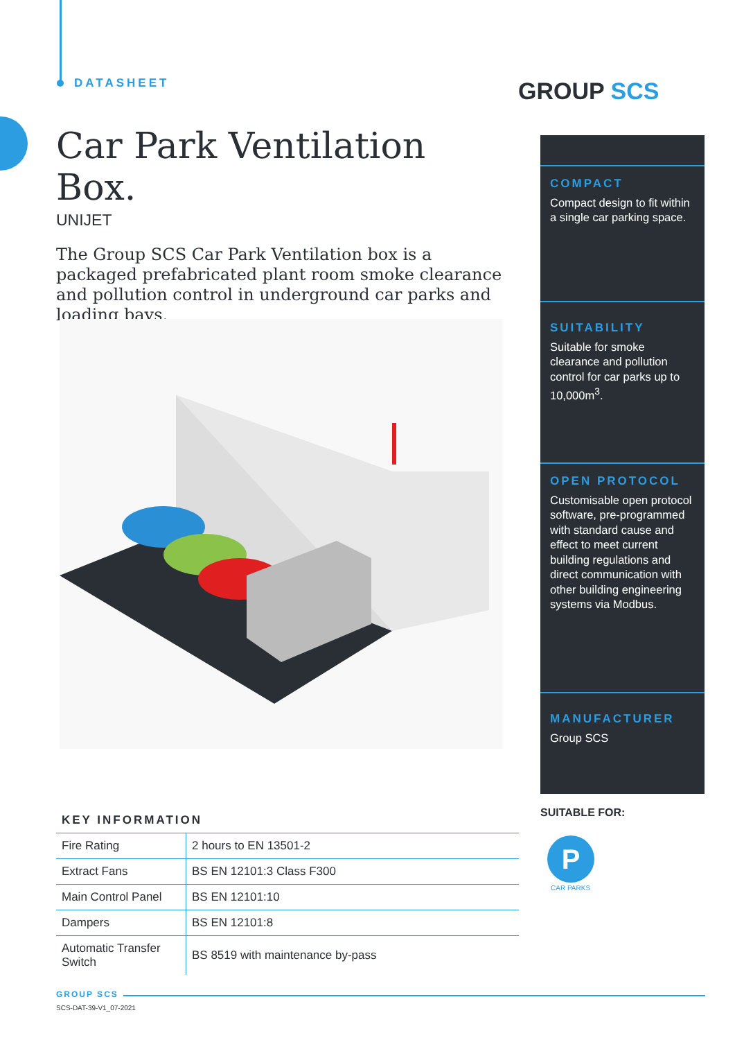DATASHEET GROUP SCS
Car Park Ventilation Box.
UNIJET
The Group SCS Car Park Ventilation box is a packaged prefabricated plant room smoke clearance and pollution control in underground car parks and loading bays.
COMPACT
Compact design to fit within a single car parking space.
SUITABILITY
Suitable for smoke clearance and pollution control for car parks up to 10,000m<sup>3</sup>.
OPEN PROTOCOL
Customisable open protocol software, pre-programmed with standard cause and effect to meet current building regulations and direct communication with other building engineering systems via Modbus.
MANUFACTURER
Group SCS
KEY INFORMATION
| Fire Rating | 2 hours to EN 13501-2 |
| Extract Fans | BS EN 12101:3 Class F300 |
| Main Control Panel | BS EN 12101:10 |
| Dampers | BS EN 12101:8 |
| Automatic Transfer Switch | BS 8519 with maintenance by-pass |
SUITABLE FOR:
P
CAR PARKS
GROUP SCS
SCS-DAT-39-V1_07-2021